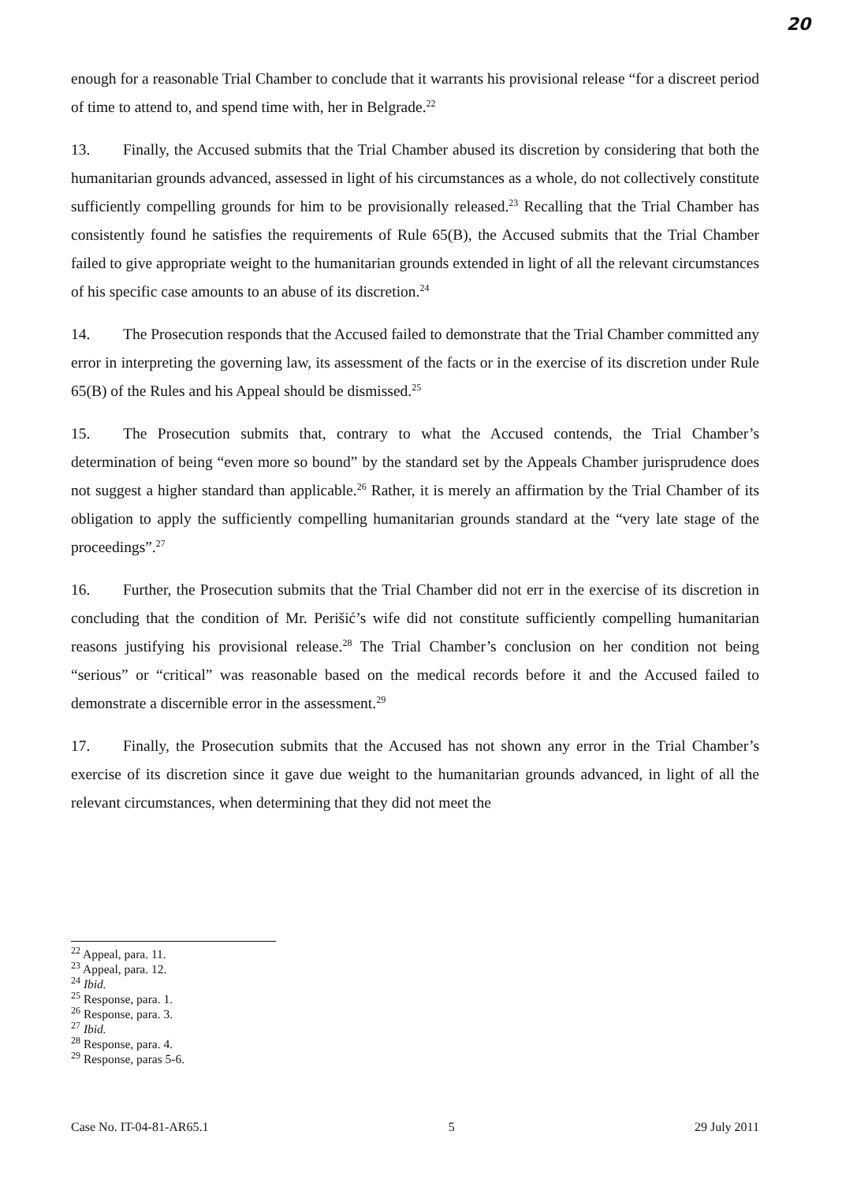20
enough for a reasonable Trial Chamber to conclude that it warrants his provisional release “for a discreet period of time to attend to, and spend time with, her in Belgrade.<sup>22</sup>
13. Finally, the Accused submits that the Trial Chamber abused its discretion by considering that both the humanitarian grounds advanced, assessed in light of his circumstances as a whole, do not collectively constitute sufficiently compelling grounds for him to be provisionally released.<sup>23</sup> Recalling that the Trial Chamber has consistently found he satisfies the requirements of Rule 65(B), the Accused submits that the Trial Chamber failed to give appropriate weight to the humanitarian grounds extended in light of all the relevant circumstances of his specific case amounts to an abuse of its discretion.<sup>24</sup>
14. The Prosecution responds that the Accused failed to demonstrate that the Trial Chamber committed any error in interpreting the governing law, its assessment of the facts or in the exercise of its discretion under Rule 65(B) of the Rules and his Appeal should be dismissed.<sup>25</sup>
15. The Prosecution submits that, contrary to what the Accused contends, the Trial Chamber’s determination of being “even more so bound” by the standard set by the Appeals Chamber jurisprudence does not suggest a higher standard than applicable.<sup>26</sup> Rather, it is merely an affirmation by the Trial Chamber of its obligation to apply the sufficiently compelling humanitarian grounds standard at the “very late stage of the proceedings”.<sup>27</sup>
16. Further, the Prosecution submits that the Trial Chamber did not err in the exercise of its discretion in concluding that the condition of Mr. Perišić’s wife did not constitute sufficiently compelling humanitarian reasons justifying his provisional release.<sup>28</sup> The Trial Chamber’s conclusion on her condition not being “serious” or “critical” was reasonable based on the medical records before it and the Accused failed to demonstrate a discernible error in the assessment.<sup>29</sup>
17. Finally, the Prosecution submits that the Accused has not shown any error in the Trial Chamber’s exercise of its discretion since it gave due weight to the humanitarian grounds advanced, in light of all the relevant circumstances, when determining that they did not meet the
<sup>22</sup> Appeal, para. 11.
<sup>23</sup> Appeal, para. 12.
<sup>24</sup> Ibid.
<sup>25</sup> Response, para. 1.
<sup>26</sup> Response, para. 3.
<sup>27</sup> Ibid.
<sup>28</sup> Response, para. 4.
<sup>29</sup> Response, paras 5-6.
Case No. IT-04-81-AR65.1 5 29 July 2011